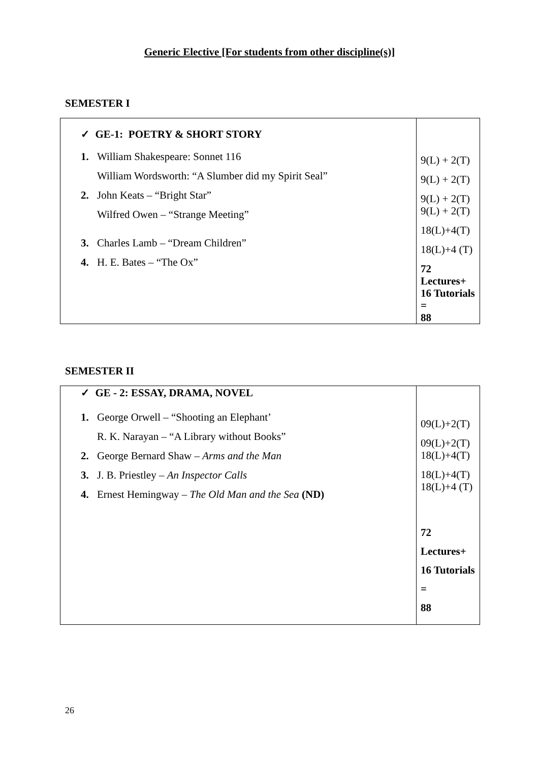Generic Elective [For students from other discipline(s)]
SEMESTER I
| ✓ GE-1: POETRY & SHORT STORY 1. William Shakespeare: Sonnet 116 William Wordsworth: “A Slumber did my Spirit Seal” 2. John Keats – “Bright Star” Wilfred Owen – “Strange Meeting” 3. Charles Lamb – “Dream Children” 4. H. E. Bates – “The Ox” | 9(L) + 2(T) 9(L) + 2(T) 9(L) + 2(T) 9(L) + 2(T) 18(L)+4(T) 18(L)+4 (T) 72 Lectures+ 16 Tutorials = 88 |
SEMESTER II
| ✓ GE - 2: ESSAY, DRAMA, NOVEL 1. George Orwell – “Shooting an Elephant’ R. K. Narayan – “A Library without Books” 2. George Bernard Shaw – Arms and the Man 3. J. B. Priestley – An Inspector Calls 4. Ernest Hemingway – The Old Man and the Sea (ND) | 09(L)+2(T) 09(L)+2(T) 18(L)+4(T) 18(L)+4(T) 18(L)+4 (T) 72 Lectures+ 16 Tutorials = 88 |
26